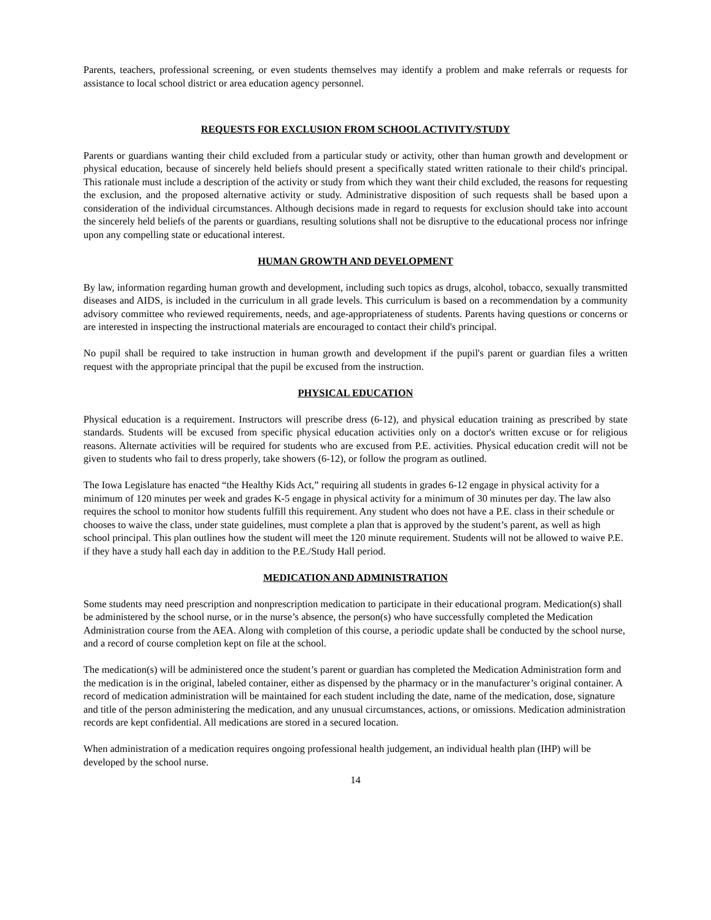Parents, teachers, professional screening, or even students themselves may identify a problem and make referrals or requests for assistance to local school district or area education agency personnel.
REQUESTS FOR EXCLUSION FROM SCHOOL ACTIVITY/STUDY
Parents or guardians wanting their child excluded from a particular study or activity, other than human growth and development or physical education, because of sincerely held beliefs should present a specifically stated written rationale to their child's principal. This rationale must include a description of the activity or study from which they want their child excluded, the reasons for requesting the exclusion, and the proposed alternative activity or study. Administrative disposition of such requests shall be based upon a consideration of the individual circumstances. Although decisions made in regard to requests for exclusion should take into account the sincerely held beliefs of the parents or guardians, resulting solutions shall not be disruptive to the educational process nor infringe upon any compelling state or educational interest.
HUMAN GROWTH AND DEVELOPMENT
By law, information regarding human growth and development, including such topics as drugs, alcohol, tobacco, sexually transmitted diseases and AIDS, is included in the curriculum in all grade levels. This curriculum is based on a recommendation by a community advisory committee who reviewed requirements, needs, and age-appropriateness of students. Parents having questions or concerns or are interested in inspecting the instructional materials are encouraged to contact their child's principal.
No pupil shall be required to take instruction in human growth and development if the pupil's parent or guardian files a written request with the appropriate principal that the pupil be excused from the instruction.
PHYSICAL EDUCATION
Physical education is a requirement. Instructors will prescribe dress (6-12), and physical education training as prescribed by state standards. Students will be excused from specific physical education activities only on a doctor's written excuse or for religious reasons. Alternate activities will be required for students who are excused from P.E. activities. Physical education credit will not be given to students who fail to dress properly, take showers (6-12), or follow the program as outlined.
The Iowa Legislature has enacted “the Healthy Kids Act,” requiring all students in grades 6-12 engage in physical activity for a minimum of 120 minutes per week and grades K-5 engage in physical activity for a minimum of 30 minutes per day. The law also requires the school to monitor how students fulfill this requirement. Any student who does not have a P.E. class in their schedule or chooses to waive the class, under state guidelines, must complete a plan that is approved by the student’s parent, as well as high school principal. This plan outlines how the student will meet the 120 minute requirement. Students will not be allowed to waive P.E. if they have a study hall each day in addition to the P.E./Study Hall period.
MEDICATION AND ADMINISTRATION
Some students may need prescription and nonprescription medication to participate in their educational program. Medication(s) shall be administered by the school nurse, or in the nurse’s absence, the person(s) who have successfully completed the Medication Administration course from the AEA. Along with completion of this course, a periodic update shall be conducted by the school nurse, and a record of course completion kept on file at the school.
The medication(s) will be administered once the student’s parent or guardian has completed the Medication Administration form and the medication is in the original, labeled container, either as dispensed by the pharmacy or in the manufacturer’s original container. A record of medication administration will be maintained for each student including the date, name of the medication, dose, signature and title of the person administering the medication, and any unusual circumstances, actions, or omissions. Medication administration records are kept confidential. All medications are stored in a secured location.
When administration of a medication requires ongoing professional health judgement, an individual health plan (IHP) will be developed by the school nurse.
14